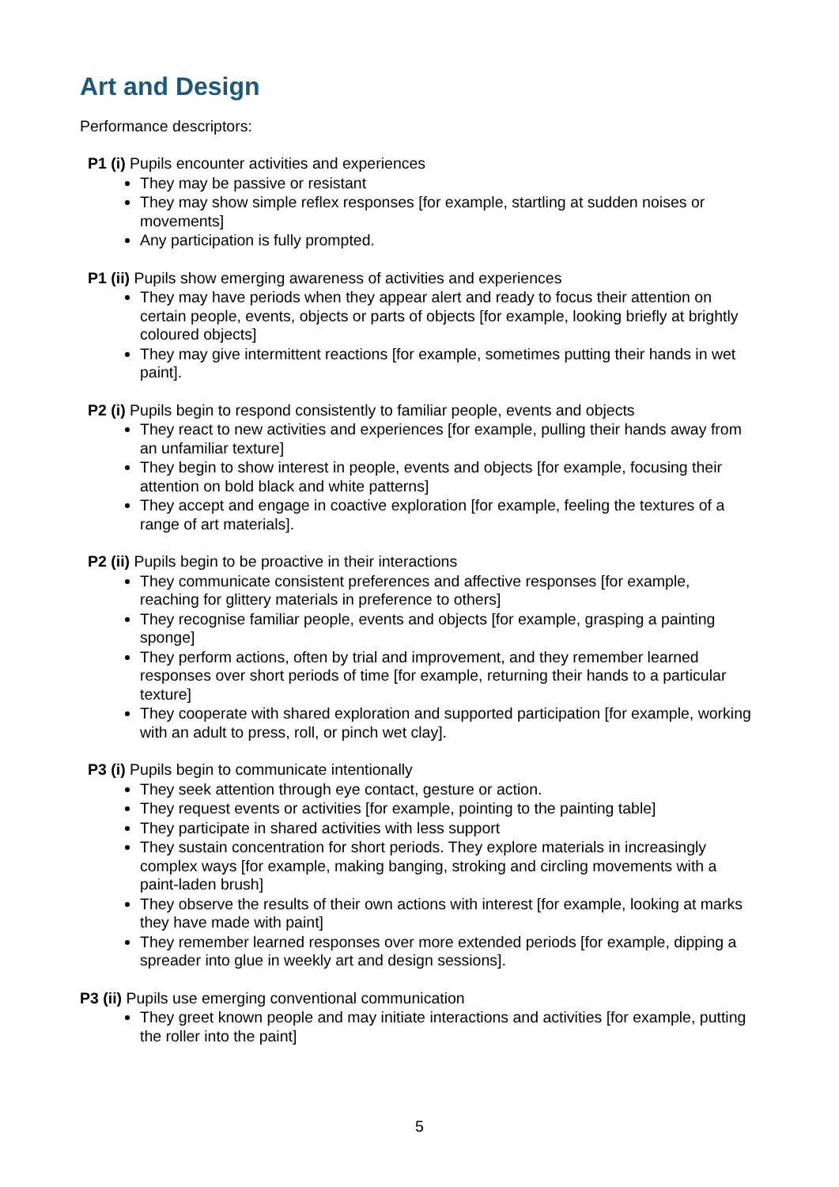Art and Design
Performance descriptors:
P1 (i) Pupils encounter activities and experiences
They may be passive or resistant
They may show simple reflex responses [for example, startling at sudden noises or movements]
Any participation is fully prompted.
P1 (ii) Pupils show emerging awareness of activities and experiences
They may have periods when they appear alert and ready to focus their attention on certain people, events, objects or parts of objects [for example, looking briefly at brightly coloured objects]
They may give intermittent reactions [for example, sometimes putting their hands in wet paint].
P2 (i) Pupils begin to respond consistently to familiar people, events and objects
They react to new activities and experiences [for example, pulling their hands away from an unfamiliar texture]
They begin to show interest in people, events and objects [for example, focusing their attention on bold black and white patterns]
They accept and engage in coactive exploration [for example, feeling the textures of a range of art materials].
P2 (ii) Pupils begin to be proactive in their interactions
They communicate consistent preferences and affective responses [for example, reaching for glittery materials in preference to others]
They recognise familiar people, events and objects [for example, grasping a painting sponge]
They perform actions, often by trial and improvement, and they remember learned responses over short periods of time [for example, returning their hands to a particular texture]
They cooperate with shared exploration and supported participation [for example, working with an adult to press, roll, or pinch wet clay].
P3 (i) Pupils begin to communicate intentionally
They seek attention through eye contact, gesture or action.
They request events or activities [for example, pointing to the painting table]
They participate in shared activities with less support
They sustain concentration for short periods. They explore materials in increasingly complex ways [for example, making banging, stroking and circling movements with a paint-laden brush]
They observe the results of their own actions with interest [for example, looking at marks they have made with paint]
They remember learned responses over more extended periods [for example, dipping a spreader into glue in weekly art and design sessions].
P3 (ii) Pupils use emerging conventional communication
They greet known people and may initiate interactions and activities [for example, putting the roller into the paint]
5